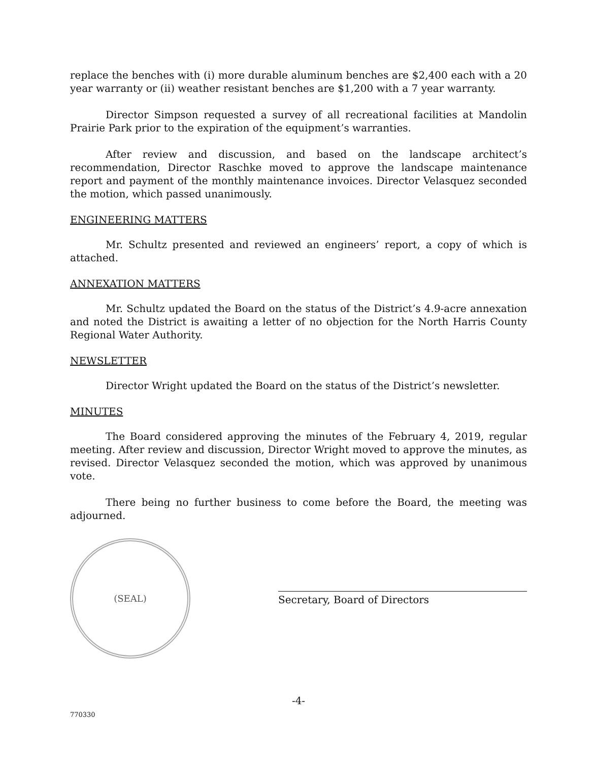replace the benches with (i) more durable aluminum benches are $2,400 each with a 20 year warranty or (ii) weather resistant benches are $1,200 with a 7 year warranty.
Director Simpson requested a survey of all recreational facilities at Mandolin Prairie Park prior to the expiration of the equipment’s warranties.
After review and discussion, and based on the landscape architect’s recommendation, Director Raschke moved to approve the landscape maintenance report and payment of the monthly maintenance invoices. Director Velasquez seconded the motion, which passed unanimously.
ENGINEERING MATTERS
Mr. Schultz presented and reviewed an engineers’ report, a copy of which is attached.
ANNEXATION MATTERS
Mr. Schultz updated the Board on the status of the District’s 4.9-acre annexation and noted the District is awaiting a letter of no objection for the North Harris County Regional Water Authority.
NEWSLETTER
Director Wright updated the Board on the status of the District’s newsletter.
MINUTES
The Board considered approving the minutes of the February 4, 2019, regular meeting. After review and discussion, Director Wright moved to approve the minutes, as revised. Director Velasquez seconded the motion, which was approved by unanimous vote.
There being no further business to come before the Board, the meeting was adjourned.
(SEAL)
Secretary, Board of Directors
-4-
770330